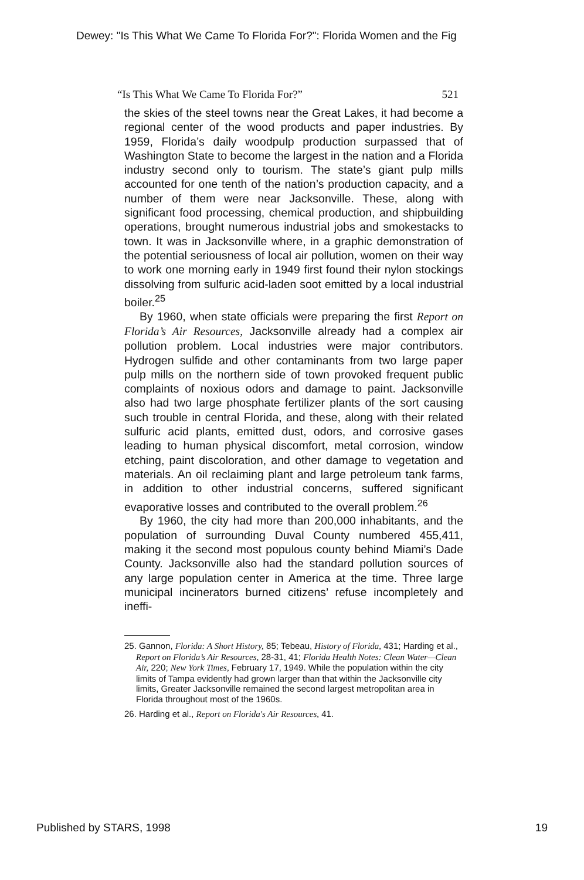Dewey: "Is This What We Came To Florida For?": Florida Women and the Fig
“Is This What We Came To Florida For?” 521
the skies of the steel towns near the Great Lakes, it had become a regional center of the wood products and paper industries. By 1959, Florida’s daily woodpulp production surpassed that of Washington State to become the largest in the nation and a Florida industry second only to tourism. The state’s giant pulp mills accounted for one tenth of the nation’s production capacity, and a number of them were near Jacksonville. These, along with significant food processing, chemical production, and shipbuilding operations, brought numerous industrial jobs and smokestacks to town. It was in Jacksonville where, in a graphic demonstration of the potential seriousness of local air pollution, women on their way to work one morning early in 1949 first found their nylon stockings dissolving from sulfuric acid-laden soot emitted by a local industrial boiler.<sup>25</sup>
By 1960, when state officials were preparing the first Report on Florida’s Air Resources, Jacksonville already had a complex air pollution problem. Local industries were major contributors. Hydrogen sulfide and other contaminants from two large paper pulp mills on the northern side of town provoked frequent public complaints of noxious odors and damage to paint. Jacksonville also had two large phosphate fertilizer plants of the sort causing such trouble in central Florida, and these, along with their related sulfuric acid plants, emitted dust, odors, and corrosive gases leading to human physical discomfort, metal corrosion, window etching, paint discoloration, and other damage to vegetation and materials. An oil reclaiming plant and large petroleum tank farms, in addition to other industrial concerns, suffered significant evaporative losses and contributed to the overall problem.<sup>26</sup>
By 1960, the city had more than 200,000 inhabitants, and the population of surrounding Duval County numbered 455,411, making it the second most populous county behind Miami’s Dade County. Jacksonville also had the standard pollution sources of any large population center in America at the time. Three large municipal incinerators burned citizens’ refuse incompletely and ineffi-
25. Gannon, Florida: A Short History, 85; Tebeau, History of Florida, 431; Harding et al., Report on Florida’s Air Resources, 28-31, 41; Florida Health Notes: Clean Water—Clean Air, 220; New York Times, February 17, 1949. While the population within the city limits of Tampa evidently had grown larger than that within the Jacksonville city limits, Greater Jacksonville remained the second largest metropolitan area in Florida throughout most of the 1960s.
26. Harding et al., Report on Florida's Air Resources, 41.
Published by STARS, 1998 19